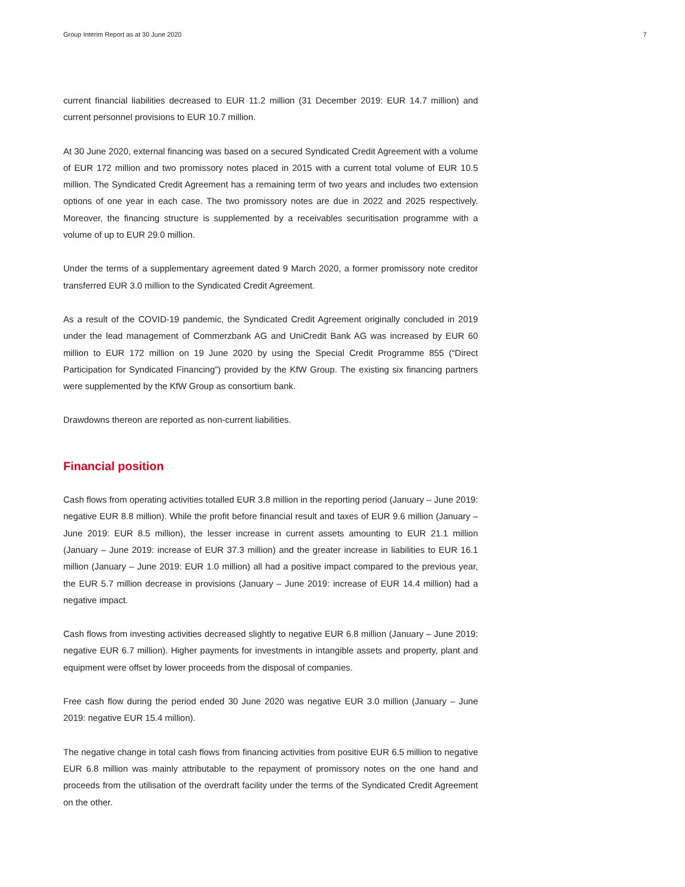Group Interim Report as at 30 June 2020 7
current financial liabilities decreased to EUR 11.2 million (31 December 2019: EUR 14.7 million) and current personnel provisions to EUR 10.7 million.
At 30 June 2020, external financing was based on a secured Syndicated Credit Agreement with a volume of EUR 172 million and two promissory notes placed in 2015 with a current total volume of EUR 10.5 million. The Syndicated Credit Agreement has a remaining term of two years and includes two extension options of one year in each case. The two promissory notes are due in 2022 and 2025 respectively. Moreover, the financing structure is supplemented by a receivables securitisation programme with a volume of up to EUR 29.0 million.
Under the terms of a supplementary agreement dated 9 March 2020, a former promissory note creditor transferred EUR 3.0 million to the Syndicated Credit Agreement.
As a result of the COVID-19 pandemic, the Syndicated Credit Agreement originally concluded in 2019 under the lead management of Commerzbank AG and UniCredit Bank AG was increased by EUR 60 million to EUR 172 million on 19 June 2020 by using the Special Credit Programme 855 (“Direct Participation for Syndicated Financing”) provided by the KfW Group. The existing six financing partners were supplemented by the KfW Group as consortium bank.
Drawdowns thereon are reported as non-current liabilities.
Financial position
Cash flows from operating activities totalled EUR 3.8 million in the reporting period (January – June 2019: negative EUR 8.8 million). While the profit before financial result and taxes of EUR 9.6 million (January – June 2019: EUR 8.5 million), the lesser increase in current assets amounting to EUR 21.1 million (January – June 2019: increase of EUR 37.3 million) and the greater increase in liabilities to EUR 16.1 million (January – June 2019: EUR 1.0 million) all had a positive impact compared to the previous year, the EUR 5.7 million decrease in provisions (January – June 2019: increase of EUR 14.4 million) had a negative impact.
Cash flows from investing activities decreased slightly to negative EUR 6.8 million (January – June 2019: negative EUR 6.7 million). Higher payments for investments in intangible assets and property, plant and equipment were offset by lower proceeds from the disposal of companies.
Free cash flow during the period ended 30 June 2020 was negative EUR 3.0 million (January – June 2019: negative EUR 15.4 million).
The negative change in total cash flows from financing activities from positive EUR 6.5 million to negative EUR 6.8 million was mainly attributable to the repayment of promissory notes on the one hand and proceeds from the utilisation of the overdraft facility under the terms of the Syndicated Credit Agreement on the other.